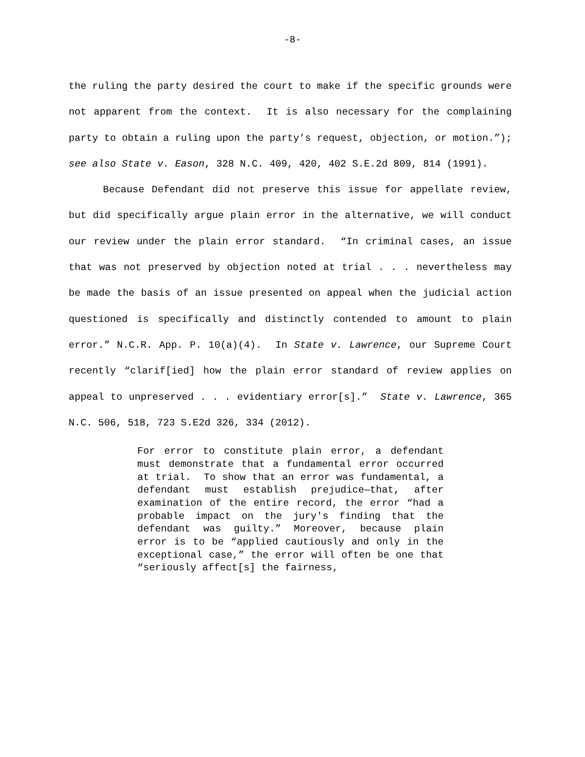-8-
the ruling the party desired the court to make if the specific grounds were not apparent from the context. It is also necessary for the complaining party to obtain a ruling upon the party’s request, objection, or motion.”); see also State v. Eason, 328 N.C. 409, 420, 402 S.E.2d 809, 814 (1991).
Because Defendant did not preserve this issue for appellate review, but did specifically argue plain error in the alternative, we will conduct our review under the plain error standard. “In criminal cases, an issue that was not preserved by objection noted at trial . . . nevertheless may be made the basis of an issue presented on appeal when the judicial action questioned is specifically and distinctly contended to amount to plain error.” N.C.R. App. P. 10(a)(4). In State v. Lawrence, our Supreme Court recently “clarif[ied] how the plain error standard of review applies on appeal to unpreserved . . . evidentiary error[s].” State v. Lawrence, 365 N.C. 506, 518, 723 S.E2d 326, 334 (2012).
For error to constitute plain error, a defendant must demonstrate that a fundamental error occurred at trial. To show that an error was fundamental, a defendant must establish prejudice—that, after examination of the entire record, the error “had a probable impact on the jury's finding that the defendant was guilty.” Moreover, because plain error is to be “applied cautiously and only in the exceptional case,” the error will often be one that “seriously affect[s] the fairness,